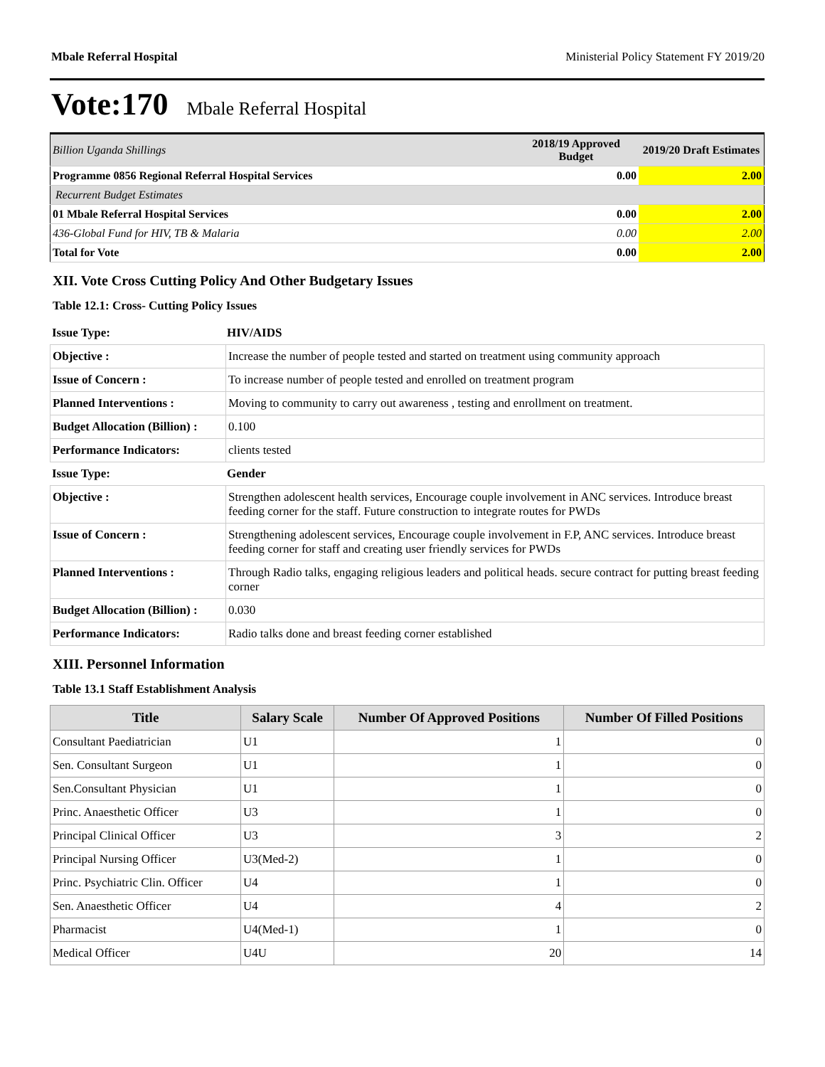Mbale Referral Hospital Ministerial Policy Statement FY 2019/20
Vote:170 Mbale Referral Hospital
| Billion Uganda Shillings | 2018/19 Approved Budget | 2019/20 Draft Estimates |
| Programme 0856 Regional Referral Hospital Services | 0.00 | 2.00 |
| Recurrent Budget Estimates | | |
| 01 Mbale Referral Hospital Services | 0.00 | 2.00 |
| 436-Global Fund for HIV, TB & Malaria | 0.00 | 2.00 |
| Total for Vote | 0.00 | 2.00 |
XII. Vote Cross Cutting Policy And Other Budgetary Issues
Table 12.1: Cross- Cutting Policy Issues
| Issue Type: | HIV/AIDS |
| Objective : | Increase the number of people tested and started on treatment using community approach |
| Issue of Concern : | To increase number of people tested and enrolled on treatment program |
| Planned Interventions : | Moving to community to carry out awareness , testing and enrollment on treatment. |
| Budget Allocation (Billion) : | 0.100 |
| Performance Indicators: | clients tested |
| Issue Type: | Gender |
| Objective : | Strengthen adolescent health services, Encourage couple involvement in ANC services. Introduce breast feeding corner for the staff. Future construction to integrate routes for PWDs |
| Issue of Concern : | Strengthening adolescent services, Encourage couple involvement in F.P, ANC services. Introduce breast feeding corner for staff and creating user friendly services for PWDs |
| Planned Interventions : | Through Radio talks, engaging religious leaders and political heads. secure contract for putting breast feeding corner |
| Budget Allocation (Billion) : | 0.030 |
| Performance Indicators: | Radio talks done and breast feeding corner established |
XIII. Personnel Information
Table 13.1 Staff Establishment Analysis
| Title | Salary Scale | Number Of Approved Positions | Number Of Filled Positions |
| --- | --- | --- | --- |
| Consultant Paediatrician | U1 | 1 | 0 |
| Sen. Consultant Surgeon | U1 | 1 | 0 |
| Sen.Consultant Physician | U1 | 1 | 0 |
| Princ. Anaesthetic Officer | U3 | 1 | 0 |
| Principal Clinical Officer | U3 | 3 | 2 |
| Principal Nursing Officer | U3(Med-2) | 1 | 0 |
| Princ. Psychiatric Clin. Officer | U4 | 1 | 0 |
| Sen. Anaesthetic Officer | U4 | 4 | 2 |
| Pharmacist | U4(Med-1) | 1 | 0 |
| Medical Officer | U4U | 20 | 14 |